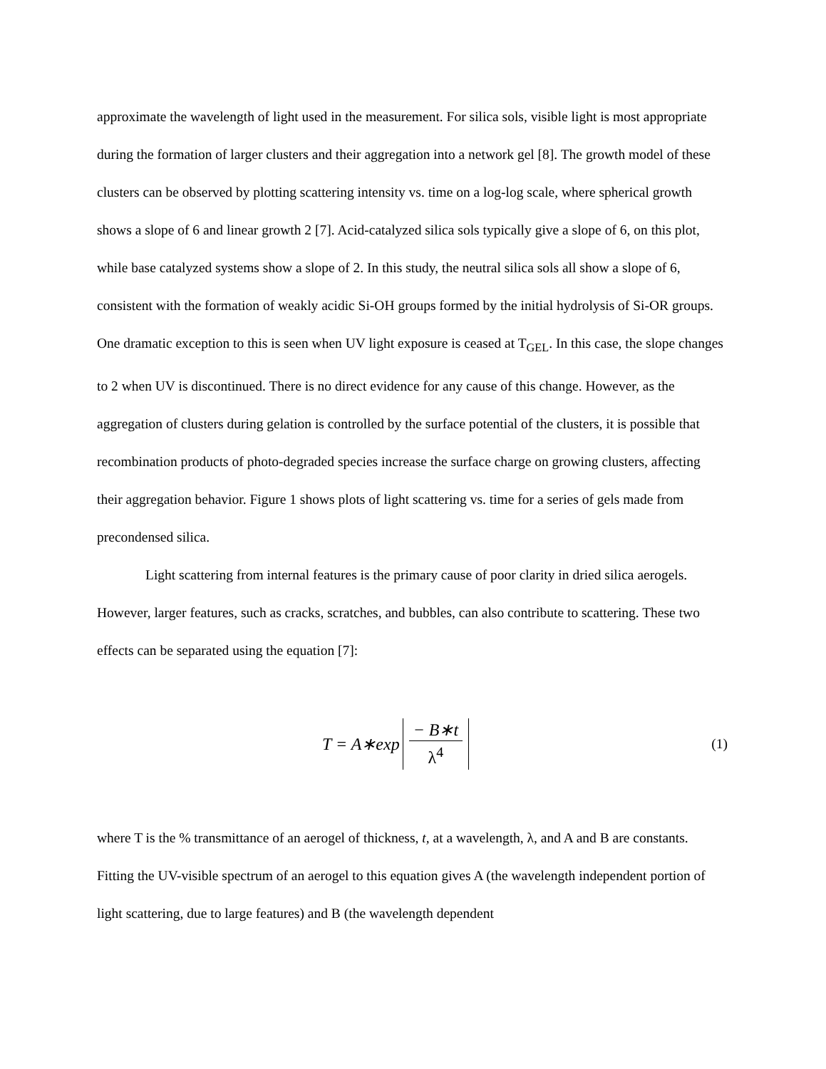approximate the wavelength of light used in the measurement. For silica sols, visible light is most appropriate during the formation of larger clusters and their aggregation into a network gel [8]. The growth model of these clusters can be observed by plotting scattering intensity vs. time on a log-log scale, where spherical growth shows a slope of 6 and linear growth 2 [7]. Acid-catalyzed silica sols typically give a slope of 6, on this plot, while base catalyzed systems show a slope of 2. In this study, the neutral silica sols all show a slope of 6, consistent with the formation of weakly acidic Si-OH groups formed by the initial hydrolysis of Si-OR groups. One dramatic exception to this is seen when UV light exposure is ceased at T<sub>GEL</sub>. In this case, the slope changes to 2 when UV is discontinued. There is no direct evidence for any cause of this change. However, as the aggregation of clusters during gelation is controlled by the surface potential of the clusters, it is possible that recombination products of photo-degraded species increase the surface charge on growing clusters, affecting their aggregation behavior. Figure 1 shows plots of light scattering vs. time for a series of gels made from precondensed silica.
Light scattering from internal features is the primary cause of poor clarity in dried silica aerogels. However, larger features, such as cracks, scratches, and bubbles, can also contribute to scattering. These two effects can be separated using the equation [7]:
T = A∗exp − B∗t λ<sup>4</sup>
(1)
where T is the % transmittance of an aerogel of thickness, t, at a wavelength, λ, and A and B are constants. Fitting the UV-visible spectrum of an aerogel to this equation gives A (the wavelength independent portion of light scattering, due to large features) and B (the wavelength dependent